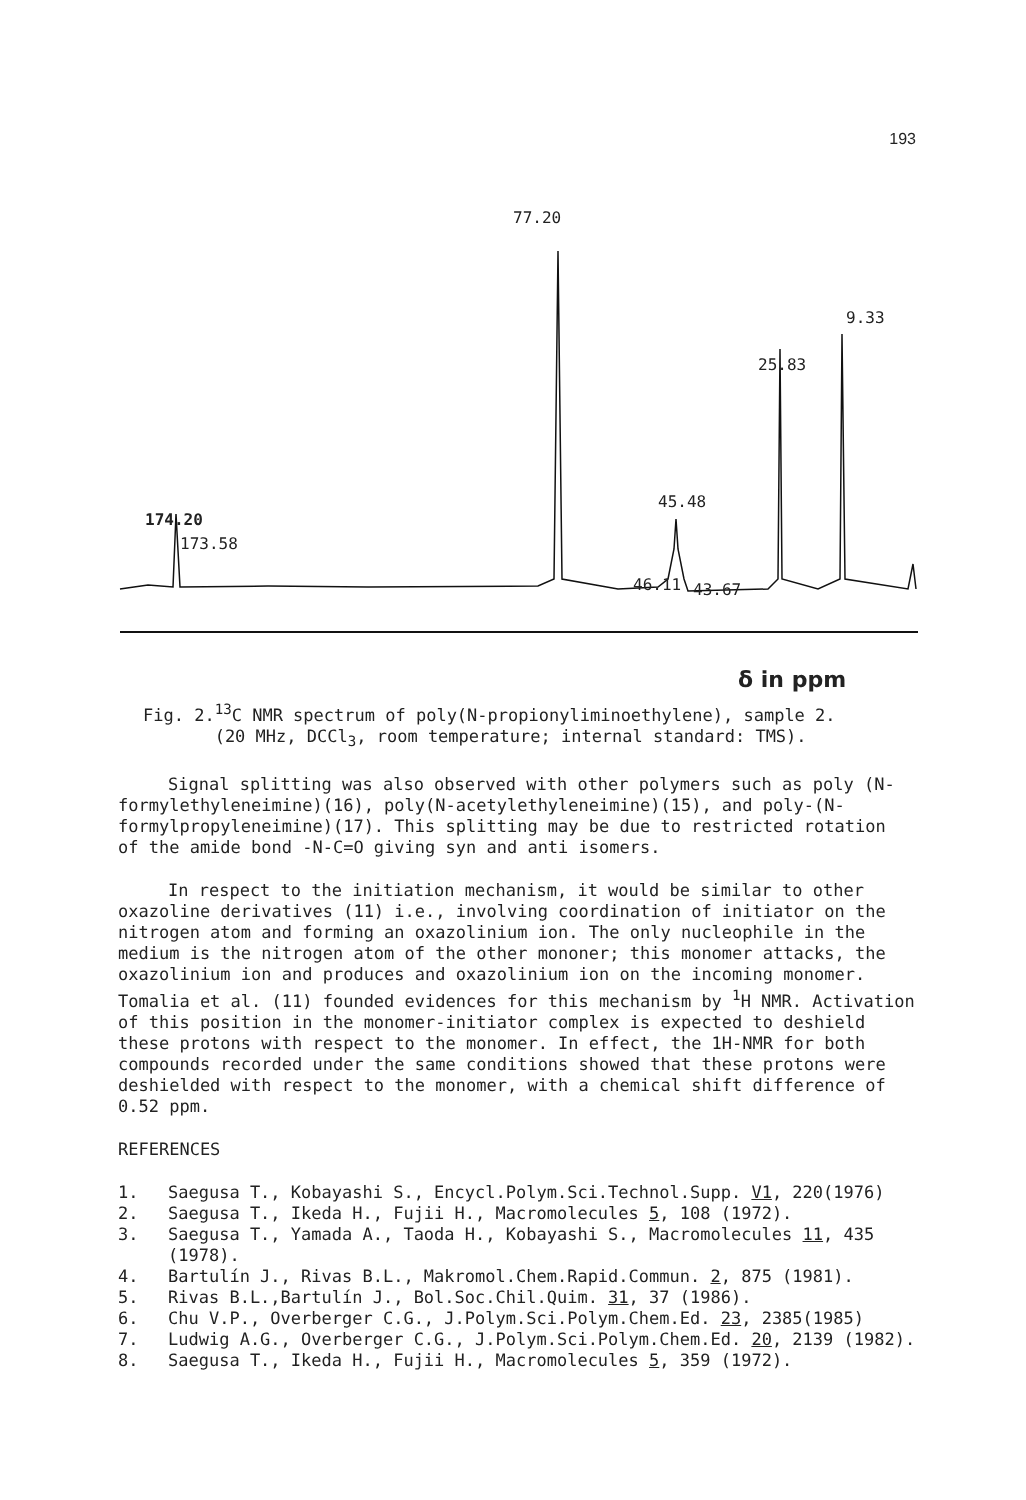193
77.20
9.33
25.83
45.48
174.20
173.58
46.11 43.67
δ in ppm
Fig. 2.<sup>13</sup>C NMR spectrum of poly(N-propionyliminoethylene), sample 2.
(20 MHz, DCCl<sub>3</sub>, room temperature; internal standard: TMS).
Signal splitting was also observed with other polymers such as poly (N-formylethyleneimine)(16), poly(N-acetylethyleneimine)(15), and poly-(N-formylpropyleneimine)(17). This splitting may be due to restricted rotation of the amide bond -N-C=O giving syn and anti isomers.
In respect to the initiation mechanism, it would be similar to other oxazoline derivatives (11) i.e., involving coordination of initiator on the nitrogen atom and forming an oxazolinium ion. The only nucleophile in the medium is the nitrogen atom of the other mononer; this monomer attacks, the oxazolinium ion and produces and oxazolinium ion on the incoming monomer. Tomalia et al. (11) founded evidences for this mechanism by <sup>1</sup>H NMR. Activation of this position in the monomer-initiator complex is expected to deshield these protons with respect to the monomer. In effect, the 1H-NMR for both compounds recorded under the same conditions showed that these protons were deshielded with respect to the monomer, with a chemical shift difference of 0.52 ppm.
REFERENCES
1. Saegusa T., Kobayashi S., Encycl.Polym.Sci.Technol.Supp. V1, 220(1976)
2. Saegusa T., Ikeda H., Fujii H., Macromolecules 5, 108 (1972).
3. Saegusa T., Yamada A., Taoda H., Kobayashi S., Macromolecules 11, 435 (1978).
4. Bartulín J., Rivas B.L., Makromol.Chem.Rapid.Commun. 2, 875 (1981).
5. Rivas B.L.,Bartulín J., Bol.Soc.Chil.Quim. 31, 37 (1986).
6. Chu V.P., Overberger C.G., J.Polym.Sci.Polym.Chem.Ed. 23, 2385(1985)
7. Ludwig A.G., Overberger C.G., J.Polym.Sci.Polym.Chem.Ed. 20, 2139 (1982).
8. Saegusa T., Ikeda H., Fujii H., Macromolecules 5, 359 (1972).